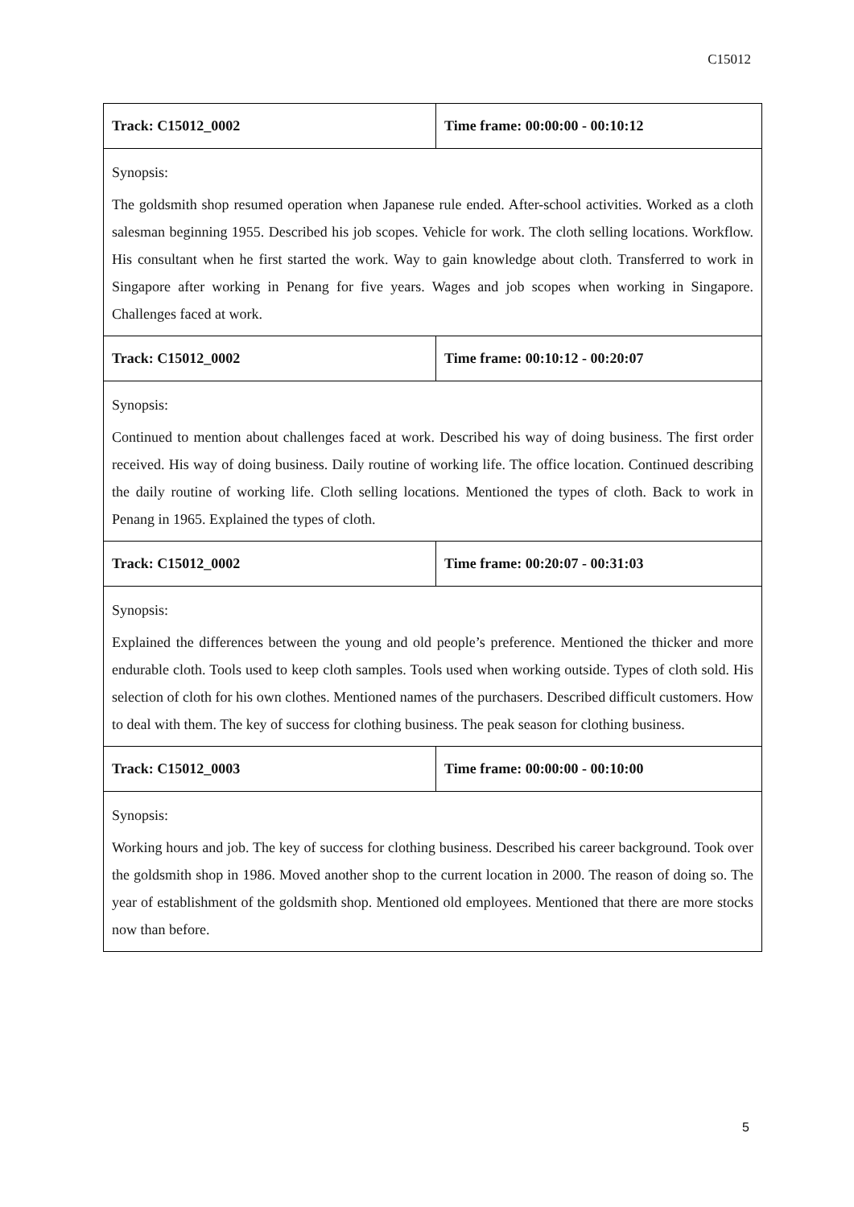C15012
| Track: C15012_0002 | Time frame: 00:00:00 - 00:10:12 |
| Synopsis: The goldsmith shop resumed operation when Japanese rule ended. After-school activities. Worked as a cloth salesman beginning 1955. Described his job scopes. Vehicle for work. The cloth selling locations. Workflow. His consultant when he first started the work. Way to gain knowledge about cloth. Transferred to work in Singapore after working in Penang for five years. Wages and job scopes when working in Singapore. Challenges faced at work. | |
| Track: C15012_0002 | Time frame: 00:10:12 - 00:20:07 |
| Synopsis: Continued to mention about challenges faced at work. Described his way of doing business. The first order received. His way of doing business. Daily routine of working life. The office location. Continued describing the daily routine of working life. Cloth selling locations. Mentioned the types of cloth. Back to work in Penang in 1965. Explained the types of cloth. | |
| Track: C15012_0002 | Time frame: 00:20:07 - 00:31:03 |
| Synopsis: Explained the differences between the young and old people’s preference. Mentioned the thicker and more endurable cloth. Tools used to keep cloth samples. Tools used when working outside. Types of cloth sold. His selection of cloth for his own clothes. Mentioned names of the purchasers. Described difficult customers. How to deal with them. The key of success for clothing business. The peak season for clothing business. | |
| Track: C15012_0003 | Time frame: 00:00:00 - 00:10:00 |
| Synopsis: Working hours and job. The key of success for clothing business. Described his career background. Took over the goldsmith shop in 1986. Moved another shop to the current location in 2000. The reason of doing so. The year of establishment of the goldsmith shop. Mentioned old employees. Mentioned that there are more stocks now than before. | |
5